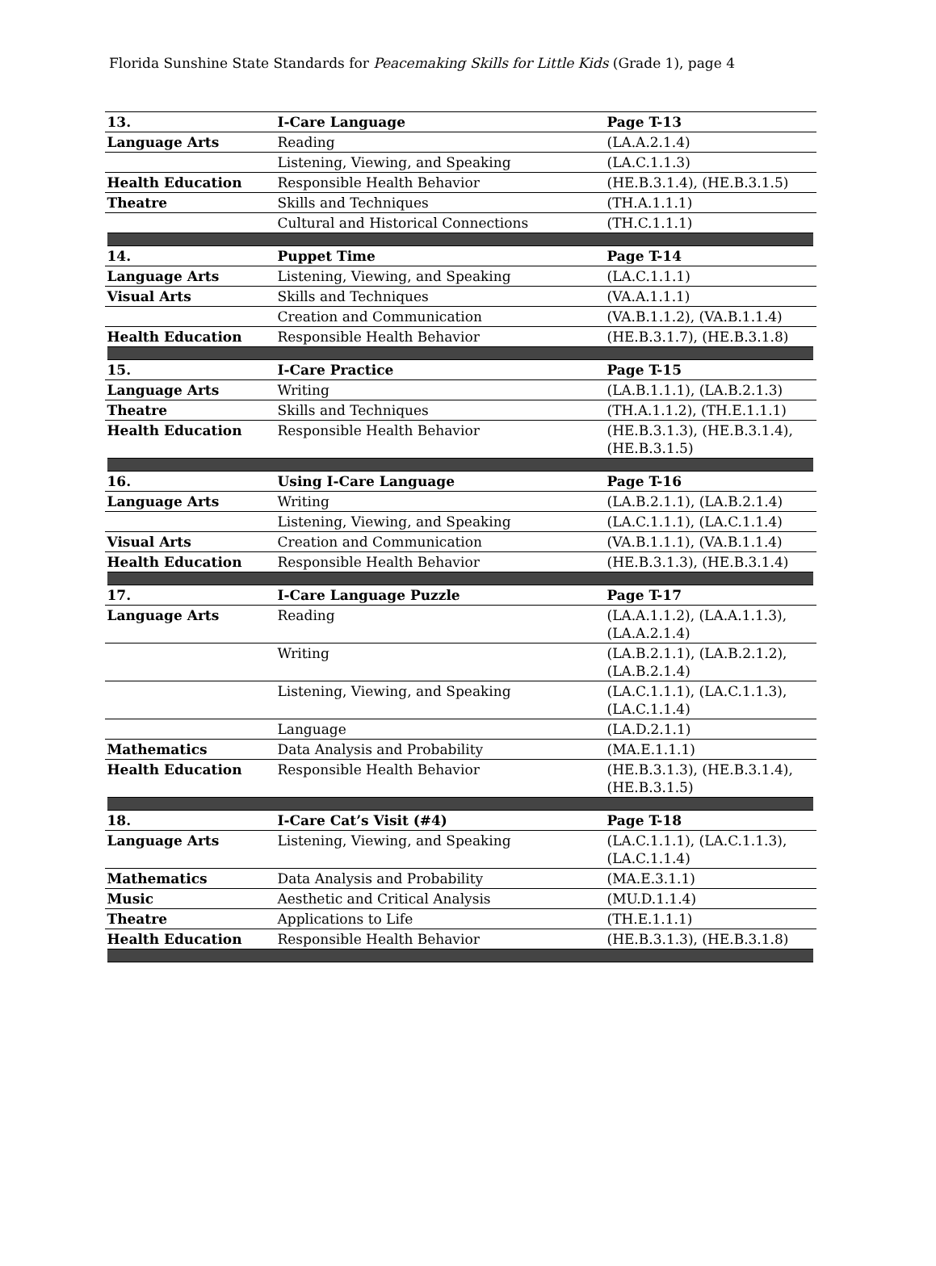Florida Sunshine State Standards for Peacemaking Skills for Little Kids (Grade 1), page 4
| 13. | I-Care Language | Page T-13 |
| Language Arts | Reading | (LA.A.2.1.4) |
| | Listening, Viewing, and Speaking | (LA.C.1.1.3) |
| Health Education | Responsible Health Behavior | (HE.B.3.1.4), (HE.B.3.1.5) |
| Theatre | Skills and Techniques | (TH.A.1.1.1) |
| | Cultural and Historical Connections | (TH.C.1.1.1) |
| 14. | Puppet Time | Page T-14 |
| Language Arts | Listening, Viewing, and Speaking | (LA.C.1.1.1) |
| Visual Arts | Skills and Techniques | (VA.A.1.1.1) |
| | Creation and Communication | (VA.B.1.1.2), (VA.B.1.1.4) |
| Health Education | Responsible Health Behavior | (HE.B.3.1.7), (HE.B.3.1.8) |
| 15. | I-Care Practice | Page T-15 |
| Language Arts | Writing | (LA.B.1.1.1), (LA.B.2.1.3) |
| Theatre | Skills and Techniques | (TH.A.1.1.2), (TH.E.1.1.1) |
| Health Education | Responsible Health Behavior | (HE.B.3.1.3), (HE.B.3.1.4), (HE.B.3.1.5) |
| 16. | Using I-Care Language | Page T-16 |
| Language Arts | Writing | (LA.B.2.1.1), (LA.B.2.1.4) |
| | Listening, Viewing, and Speaking | (LA.C.1.1.1), (LA.C.1.1.4) |
| Visual Arts | Creation and Communication | (VA.B.1.1.1), (VA.B.1.1.4) |
| Health Education | Responsible Health Behavior | (HE.B.3.1.3), (HE.B.3.1.4) |
| 17. | I-Care Language Puzzle | Page T-17 |
| Language Arts | Reading | (LA.A.1.1.2), (LA.A.1.1.3), (LA.A.2.1.4) |
| | Writing | (LA.B.2.1.1), (LA.B.2.1.2), (LA.B.2.1.4) |
| | Listening, Viewing, and Speaking | (LA.C.1.1.1), (LA.C.1.1.3), (LA.C.1.1.4) |
| | Language | (LA.D.2.1.1) |
| Mathematics | Data Analysis and Probability | (MA.E.1.1.1) |
| Health Education | Responsible Health Behavior | (HE.B.3.1.3), (HE.B.3.1.4), (HE.B.3.1.5) |
| 18. | I-Care Cat’s Visit (#4) | Page T-18 |
| Language Arts | Listening, Viewing, and Speaking | (LA.C.1.1.1), (LA.C.1.1.3), (LA.C.1.1.4) |
| Mathematics | Data Analysis and Probability | (MA.E.3.1.1) |
| Music | Aesthetic and Critical Analysis | (MU.D.1.1.4) |
| Theatre | Applications to Life | (TH.E.1.1.1) |
| Health Education | Responsible Health Behavior | (HE.B.3.1.3), (HE.B.3.1.8) |